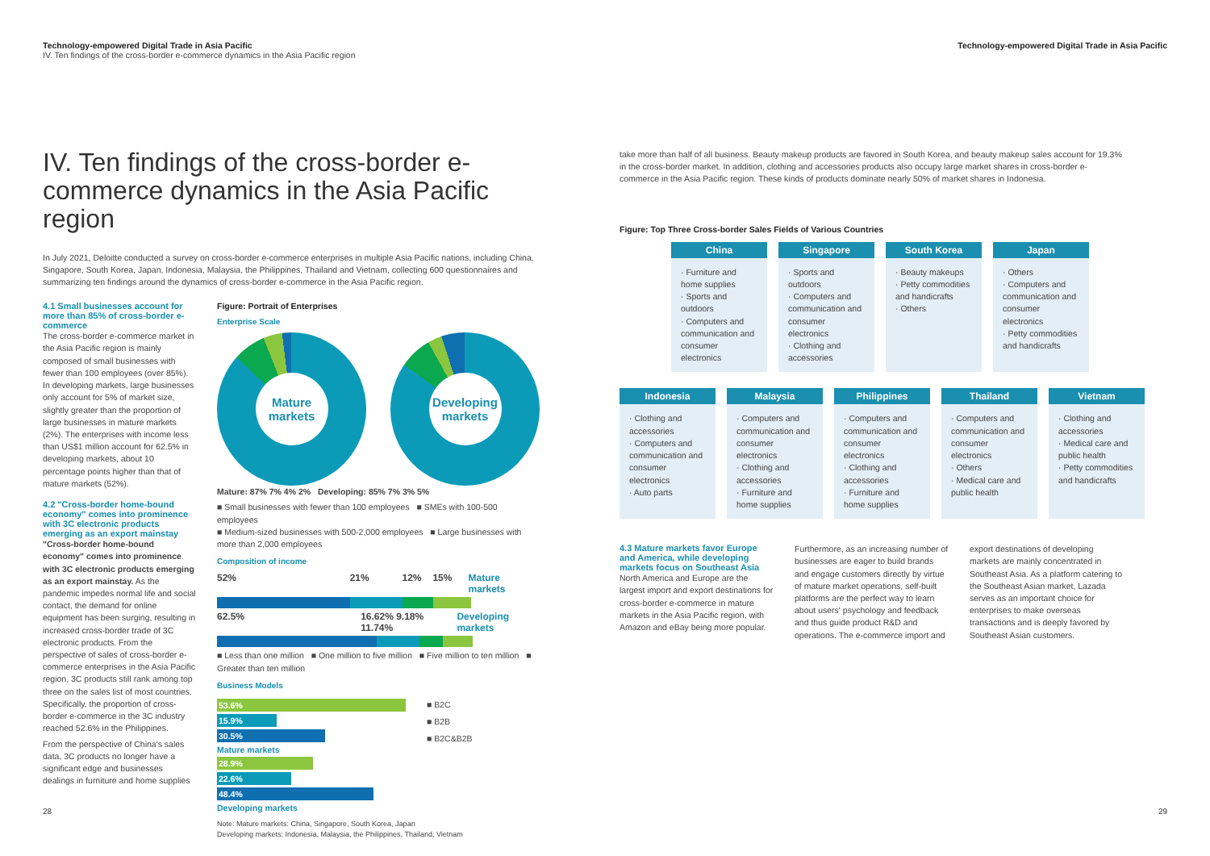Technology-empowered Digital Trade in Asia Pacific
IV. Ten findings of the cross-border e-commerce dynamics in the Asia Pacific region
IV. Ten findings of the cross-border e-commerce dynamics in the Asia Pacific region
In July 2021, Deloitte conducted a survey on cross-border e-commerce enterprises in multiple Asia Pacific nations, including China, Singapore, South Korea, Japan, Indonesia, Malaysia, the Philippines, Thailand and Vietnam, collecting 600 questionnaires and summarizing ten findings around the dynamics of cross-border e-commerce in the Asia Pacific region.
4.1 Small businesses account for more than 85% of cross-border e-commerce
The cross-border e-commerce market in the Asia Pacific region is mainly composed of small businesses with fewer than 100 employees (over 85%). In developing markets, large businesses only account for 5% of market size, slightly greater than the proportion of large businesses in mature markets (2%). The enterprises with income less than US$1 million account for 62.5% in developing markets, about 10 percentage points higher than that of mature markets (52%).
4.2 "Cross-border home-bound economy" comes into prominence with 3C electronic products emerging as an export mainstay
"Cross-border home-bound economy" comes into prominence with 3C electronic products emerging as an export mainstay. As the pandemic impedes normal life and social contact, the demand for online equipment has been surging, resulting in increased cross-border trade of 3C electronic products. From the perspective of sales of cross-border e-commerce enterprises in the Asia Pacific region, 3C products still rank among top three on the sales list of most countries. Specifically, the proportion of cross-border e-commerce in the 3C industry reached 52.6% in the Philippines.
From the perspective of China's sales data, 3C products no longer have a significant edge and businesses dealings in furniture and home supplies
Figure: Portrait of Enterprises
Enterprise Scale
Mature markets Developing markets
Mature: 87% 7% 4% 2% Developing: 85% 7% 3% 5%
■ Small businesses with fewer than 100 employees ■ SMEs with 100-500 employees
■ Medium-sized businesses with 500-2,000 employees ■ Large businesses with more than 2,000 employees
Composition of income
52% 21% 12% 15% Mature markets
62.5% 16.62% 9.18% 11.74% Developing markets
■ Less than one million ■ One million to five million ■ Five million to ten million ■ Greater than ten million
Business Models
53.6%
15.9%
30.5%
Mature markets
28.9%
22.6%
48.4%
Developing markets
■ B2C
■ B2B
■ B2C&B2B
Note: Mature markets: China, Singapore, South Korea, Japan
Developing markets: Indonesia, Malaysia, the Philippines, Thailand, Vietnam
28
Technology-empowered Digital Trade in Asia Pacific
take more than half of all business. Beauty makeup products are favored in South Korea, and beauty makeup sales account for 19.3% in the cross-border market. In addition, clothing and accessories products also occupy large market shares in cross-border e-commerce in the Asia Pacific region. These kinds of products dominate nearly 50% of market shares in Indonesia.
Figure: Top Three Cross-border Sales Fields of Various Countries
| China | Singapore | South Korea | Japan |
| --- | --- | --- | --- |
| · Furniture and home supplies · Sports and outdoors · Computers and communication and consumer electronics | · Sports and outdoors · Computers and communication and consumer electronics · Clothing and accessories | · Beauty makeups · Petty commodities and handicrafts · Others | · Others · Computers and communication and consumer electronics · Petty commodities and handicrafts |
| Indonesia | Malaysia | Philippines | Thailand | Vietnam |
| --- | --- | --- | --- | --- |
| · Clothing and accessories · Computers and communication and consumer electronics · Auto parts | · Computers and communication and consumer electronics · Clothing and accessories · Furniture and home supplies | · Computers and communication and consumer electronics · Clothing and accessories · Furniture and home supplies | · Computers and communication and consumer electronics · Others · Medical care and public health | · Clothing and accessories · Medical care and public health · Petty commodities and handicrafts |
4.3 Mature markets favor Europe and America, while developing markets focus on Southeast Asia
North America and Europe are the largest import and export destinations for cross-border e-commerce in mature markets in the Asia Pacific region, with Amazon and eBay being more popular. Furthermore, as an increasing number of businesses are eager to build brands and engage customers directly by virtue of mature market operations, self-built platforms are the perfect way to learn about users' psychology and feedback and thus guide product R&D and operations. The e-commerce import and export destinations of developing markets are mainly concentrated in Southeast Asia. As a platform catering to the Southeast Asian market, Lazada serves as an important choice for enterprises to make overseas transactions and is deeply favored by Southeast Asian customers.
29